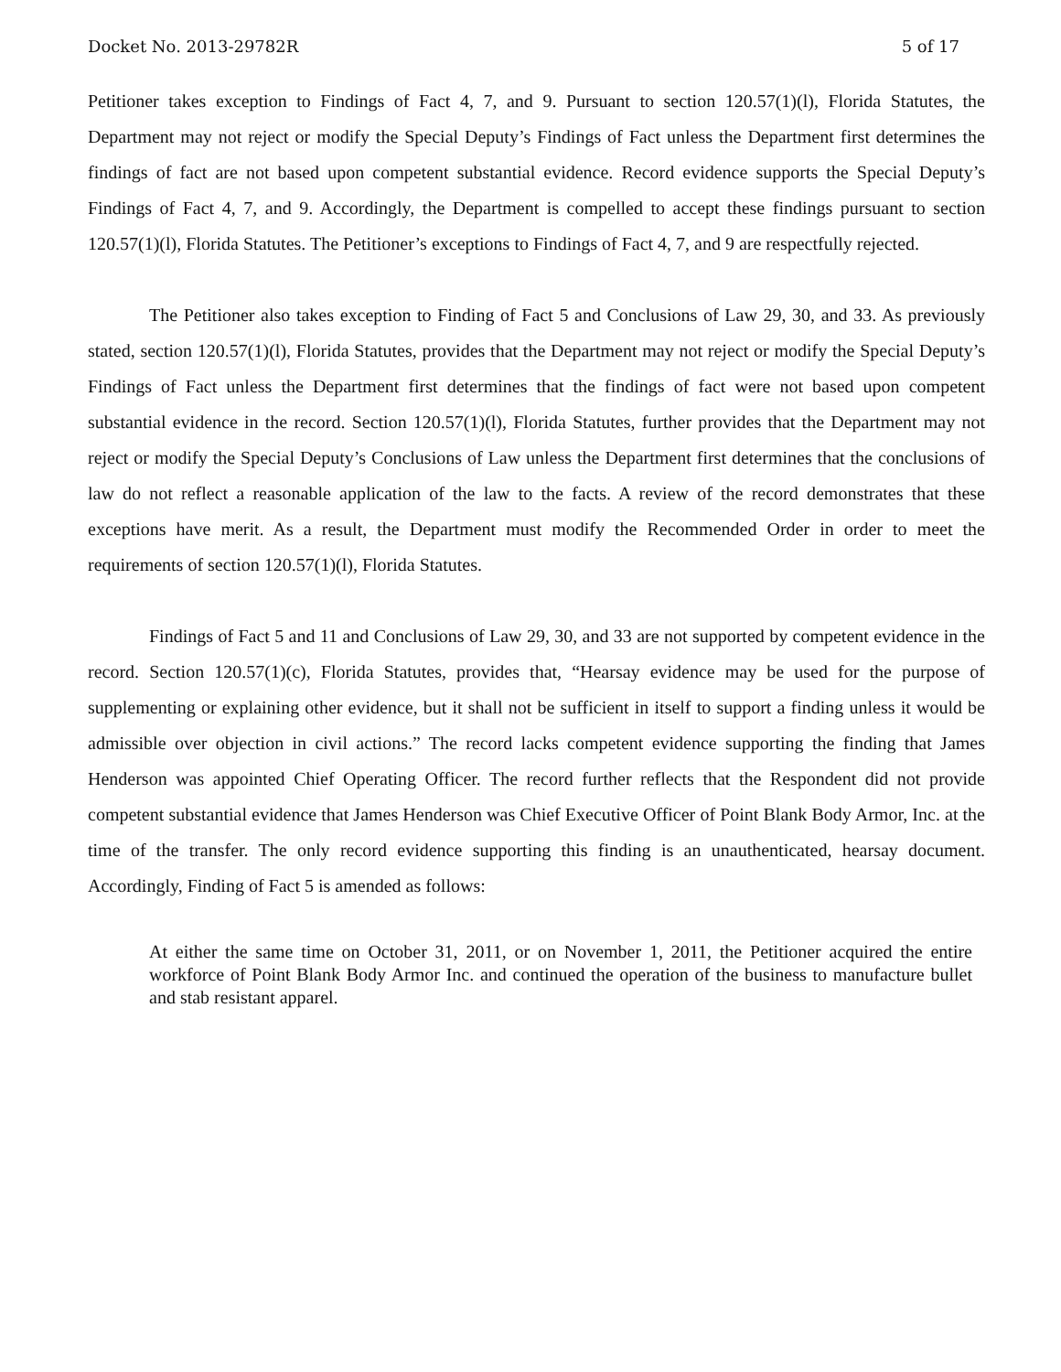Docket No. 2013-29782R 5 of 17
Petitioner takes exception to Findings of Fact 4, 7, and 9. Pursuant to section 120.57(1)(l), Florida Statutes, the Department may not reject or modify the Special Deputy’s Findings of Fact unless the Department first determines the findings of fact are not based upon competent substantial evidence. Record evidence supports the Special Deputy’s Findings of Fact 4, 7, and 9. Accordingly, the Department is compelled to accept these findings pursuant to section 120.57(1)(l), Florida Statutes. The Petitioner’s exceptions to Findings of Fact 4, 7, and 9 are respectfully rejected.
The Petitioner also takes exception to Finding of Fact 5 and Conclusions of Law 29, 30, and 33. As previously stated, section 120.57(1)(l), Florida Statutes, provides that the Department may not reject or modify the Special Deputy’s Findings of Fact unless the Department first determines that the findings of fact were not based upon competent substantial evidence in the record. Section 120.57(1)(l), Florida Statutes, further provides that the Department may not reject or modify the Special Deputy’s Conclusions of Law unless the Department first determines that the conclusions of law do not reflect a reasonable application of the law to the facts. A review of the record demonstrates that these exceptions have merit. As a result, the Department must modify the Recommended Order in order to meet the requirements of section 120.57(1)(l), Florida Statutes.
Findings of Fact 5 and 11 and Conclusions of Law 29, 30, and 33 are not supported by competent evidence in the record. Section 120.57(1)(c), Florida Statutes, provides that, “Hearsay evidence may be used for the purpose of supplementing or explaining other evidence, but it shall not be sufficient in itself to support a finding unless it would be admissible over objection in civil actions.” The record lacks competent evidence supporting the finding that James Henderson was appointed Chief Operating Officer. The record further reflects that the Respondent did not provide competent substantial evidence that James Henderson was Chief Executive Officer of Point Blank Body Armor, Inc. at the time of the transfer. The only record evidence supporting this finding is an unauthenticated, hearsay document. Accordingly, Finding of Fact 5 is amended as follows:
At either the same time on October 31, 2011, or on November 1, 2011, the Petitioner acquired the entire workforce of Point Blank Body Armor Inc. and continued the operation of the business to manufacture bullet and stab resistant apparel.